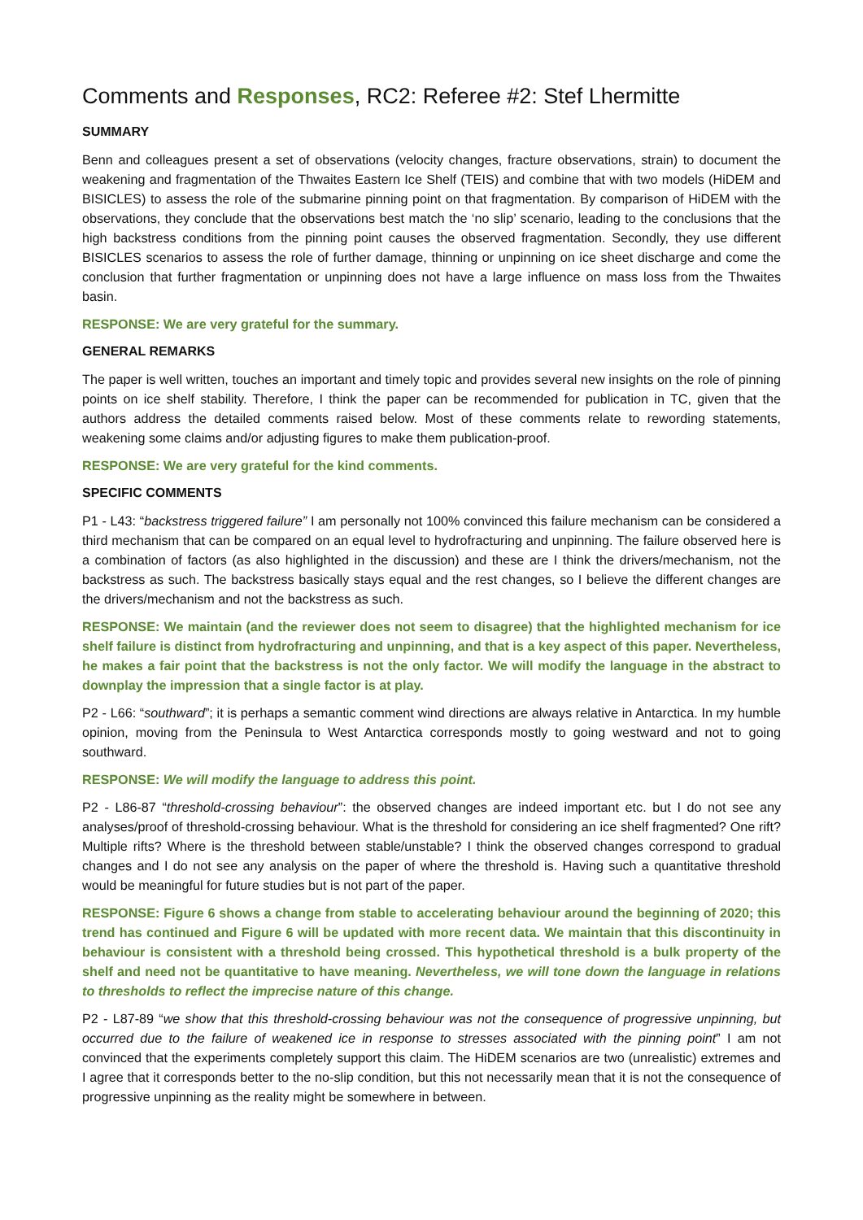Comments and Responses, RC2: Referee #2: Stef Lhermitte
SUMMARY
Benn and colleagues present a set of observations (velocity changes, fracture observations, strain) to document the weakening and fragmentation of the Thwaites Eastern Ice Shelf (TEIS) and combine that with two models (HiDEM and BISICLES) to assess the role of the submarine pinning point on that fragmentation. By comparison of HiDEM with the observations, they conclude that the observations best match the ‘no slip’ scenario, leading to the conclusions that the high backstress conditions from the pinning point causes the observed fragmentation. Secondly, they use different BISICLES scenarios to assess the role of further damage, thinning or unpinning on ice sheet discharge and come the conclusion that further fragmentation or unpinning does not have a large influence on mass loss from the Thwaites basin.
RESPONSE: We are very grateful for the summary.
GENERAL REMARKS
The paper is well written, touches an important and timely topic and provides several new insights on the role of pinning points on ice shelf stability. Therefore, I think the paper can be recommended for publication in TC, given that the authors address the detailed comments raised below. Most of these comments relate to rewording statements, weakening some claims and/or adjusting figures to make them publication-proof.
RESPONSE: We are very grateful for the kind comments.
SPECIFIC COMMENTS
P1 - L43: “backstress triggered failure” I am personally not 100% convinced this failure mechanism can be considered a third mechanism that can be compared on an equal level to hydrofracturing and unpinning. The failure observed here is a combination of factors (as also highlighted in the discussion) and these are I think the drivers/mechanism, not the backstress as such. The backstress basically stays equal and the rest changes, so I believe the different changes are the drivers/mechanism and not the backstress as such.
RESPONSE: We maintain (and the reviewer does not seem to disagree) that the highlighted mechanism for ice shelf failure is distinct from hydrofracturing and unpinning, and that is a key aspect of this paper. Nevertheless, he makes a fair point that the backstress is not the only factor. We will modify the language in the abstract to downplay the impression that a single factor is at play.
P2 - L66: “southward”; it is perhaps a semantic comment wind directions are always relative in Antarctica. In my humble opinion, moving from the Peninsula to West Antarctica corresponds mostly to going westward and not to going southward.
RESPONSE: We will modify the language to address this point.
P2 - L86-87 “threshold-crossing behaviour”: the observed changes are indeed important etc. but I do not see any analyses/proof of threshold-crossing behaviour. What is the threshold for considering an ice shelf fragmented? One rift? Multiple rifts? Where is the threshold between stable/unstable? I think the observed changes correspond to gradual changes and I do not see any analysis on the paper of where the threshold is. Having such a quantitative threshold would be meaningful for future studies but is not part of the paper.
RESPONSE: Figure 6 shows a change from stable to accelerating behaviour around the beginning of 2020; this trend has continued and Figure 6 will be updated with more recent data. We maintain that this discontinuity in behaviour is consistent with a threshold being crossed. This hypothetical threshold is a bulk property of the shelf and need not be quantitative to have meaning. Nevertheless, we will tone down the language in relations to thresholds to reflect the imprecise nature of this change.
P2 - L87-89 “we show that this threshold-crossing behaviour was not the consequence of progressive unpinning, but occurred due to the failure of weakened ice in response to stresses associated with the pinning point” I am not convinced that the experiments completely support this claim. The HiDEM scenarios are two (unrealistic) extremes and I agree that it corresponds better to the no-slip condition, but this not necessarily mean that it is not the consequence of progressive unpinning as the reality might be somewhere in between.